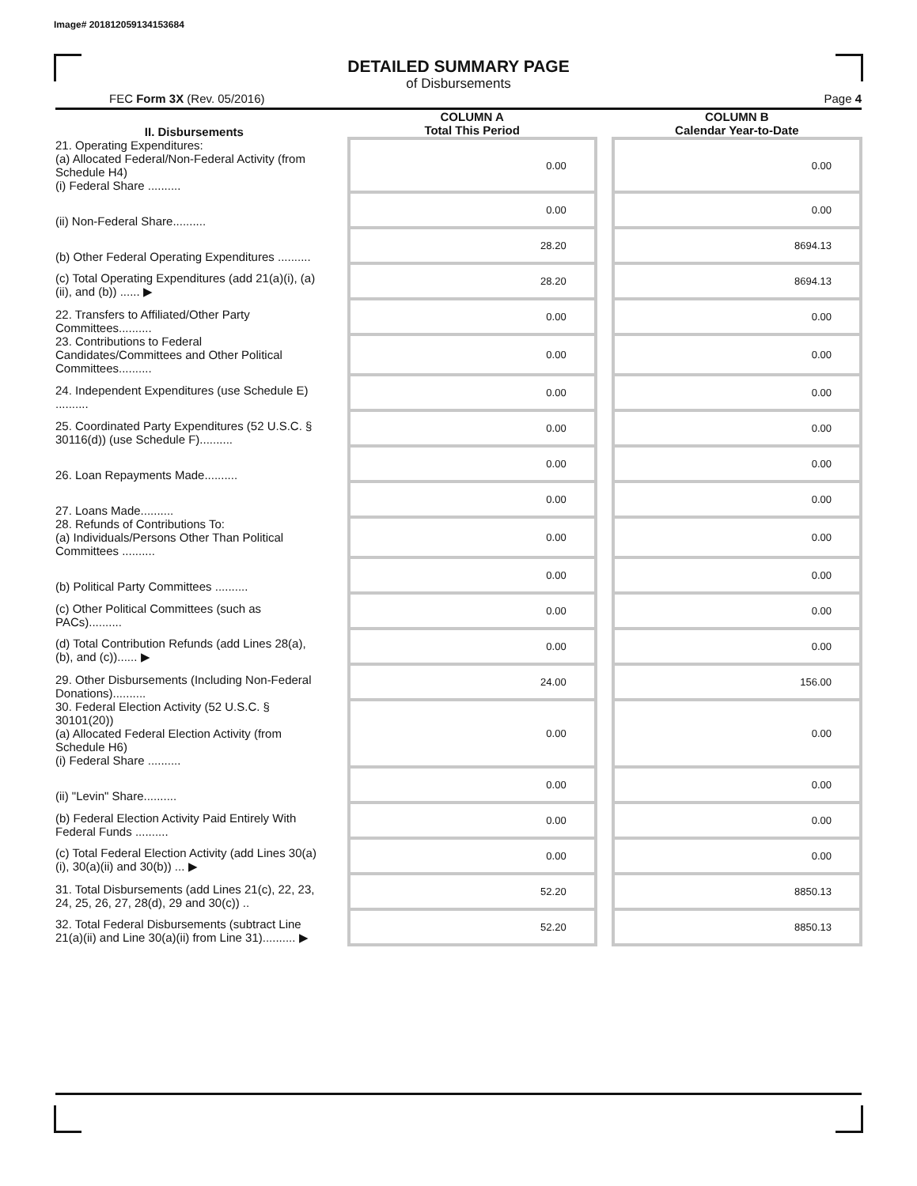Image# 201812059134153684
DETAILED SUMMARY PAGE
of Disbursements
FEC Form 3X (Rev. 05/2016) Page 4
| II. Disbursements | | COLUMN A Total This Period | | COLUMN B Calendar Year-to-Date |
| --- | --- | --- | --- | --- |
| 21. Operating Expenditures: (a) Allocated Federal/Non-Federal Activity (from Schedule H4) (i) Federal Share .......... | | 0.00 | | 0.00 |
| (ii) Non-Federal Share.......... | | 0.00 | | 0.00 |
| (b) Other Federal Operating Expenditures .......... | | 28.20 | | 8694.13 |
| (c) Total Operating Expenditures (add 21(a)(i), (a)(ii), and (b)) ...... ▶ | | 28.20 | | 8694.13 |
| 22. Transfers to Affiliated/Other Party Committees.......... | | 0.00 | | 0.00 |
| 23. Contributions to Federal Candidates/Committees and Other Political Committees.......... | | 0.00 | | 0.00 |
| 24. Independent Expenditures (use Schedule E) .......... | | 0.00 | | 0.00 |
| 25. Coordinated Party Expenditures (52 U.S.C. § 30116(d)) (use Schedule F).......... | | 0.00 | | 0.00 |
| 26. Loan Repayments Made.......... | | 0.00 | | 0.00 |
| 27. Loans Made.......... | | 0.00 | | 0.00 |
| 28. Refunds of Contributions To: (a) Individuals/Persons Other Than Political Committees .......... | | 0.00 | | 0.00 |
| (b) Political Party Committees .......... | | 0.00 | | 0.00 |
| (c) Other Political Committees (such as PACs).......... | | 0.00 | | 0.00 |
| (d) Total Contribution Refunds (add Lines 28(a), (b), and (c))...... ▶ | | 0.00 | | 0.00 |
| 29. Other Disbursements (Including Non-Federal Donations).......... | | 24.00 | | 156.00 |
| 30. Federal Election Activity (52 U.S.C. § 30101(20)) (a) Allocated Federal Election Activity (from Schedule H6) (i) Federal Share .......... | | 0.00 | | 0.00 |
| (ii) "Levin" Share.......... | | 0.00 | | 0.00 |
| (b) Federal Election Activity Paid Entirely With Federal Funds .......... | | 0.00 | | 0.00 |
| (c) Total Federal Election Activity (add Lines 30(a)(i), 30(a)(ii) and 30(b)) ... ▶ | | 0.00 | | 0.00 |
| 31. Total Disbursements (add Lines 21(c), 22, 23, 24, 25, 26, 27, 28(d), 29 and 30(c)) .. | | 52.20 | | 8850.13 |
| 32. Total Federal Disbursements (subtract Line 21(a)(ii) and Line 30(a)(ii) from Line 31).......... ▶ | | 52.20 | | 8850.13 |